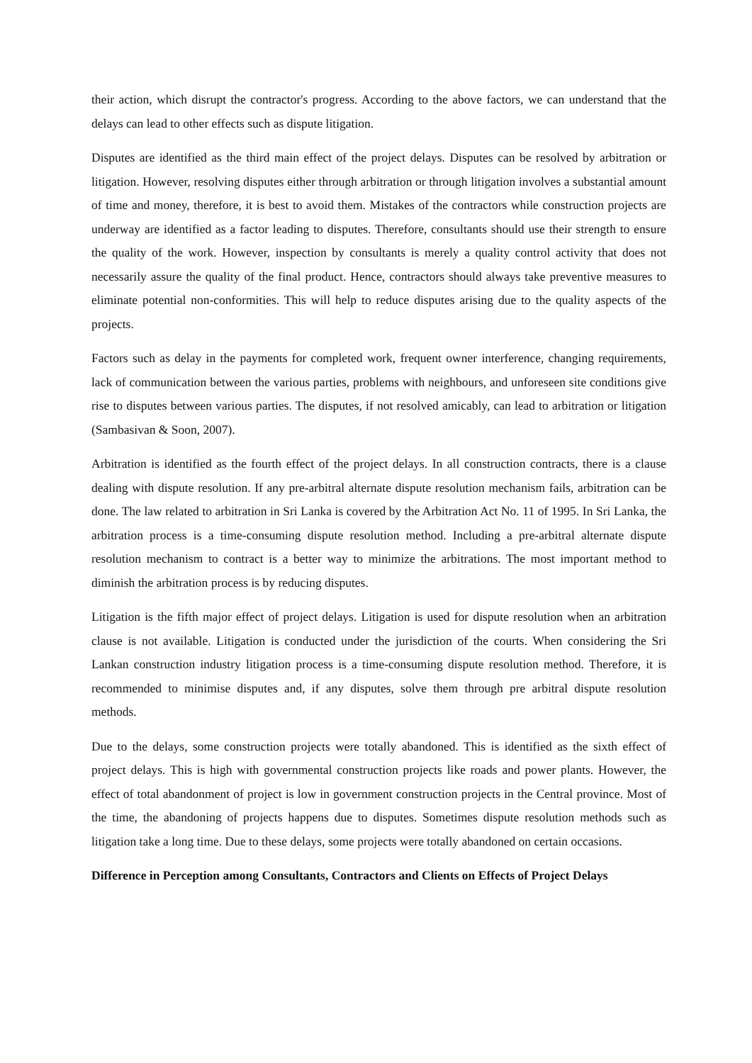their action, which disrupt the contractor's progress. According to the above factors, we can understand that the delays can lead to other effects such as dispute litigation.
Disputes are identified as the third main effect of the project delays. Disputes can be resolved by arbitration or litigation. However, resolving disputes either through arbitration or through litigation involves a substantial amount of time and money, therefore, it is best to avoid them. Mistakes of the contractors while construction projects are underway are identified as a factor leading to disputes. Therefore, consultants should use their strength to ensure the quality of the work. However, inspection by consultants is merely a quality control activity that does not necessarily assure the quality of the final product. Hence, contractors should always take preventive measures to eliminate potential non-conformities. This will help to reduce disputes arising due to the quality aspects of the projects.
Factors such as delay in the payments for completed work, frequent owner interference, changing requirements, lack of communication between the various parties, problems with neighbours, and unforeseen site conditions give rise to disputes between various parties. The disputes, if not resolved amicably, can lead to arbitration or litigation (Sambasivan & Soon, 2007).
Arbitration is identified as the fourth effect of the project delays. In all construction contracts, there is a clause dealing with dispute resolution. If any pre-arbitral alternate dispute resolution mechanism fails, arbitration can be done. The law related to arbitration in Sri Lanka is covered by the Arbitration Act No. 11 of 1995. In Sri Lanka, the arbitration process is a time-consuming dispute resolution method. Including a pre-arbitral alternate dispute resolution mechanism to contract is a better way to minimize the arbitrations. The most important method to diminish the arbitration process is by reducing disputes.
Litigation is the fifth major effect of project delays. Litigation is used for dispute resolution when an arbitration clause is not available. Litigation is conducted under the jurisdiction of the courts. When considering the Sri Lankan construction industry litigation process is a time-consuming dispute resolution method. Therefore, it is recommended to minimise disputes and, if any disputes, solve them through pre arbitral dispute resolution methods.
Due to the delays, some construction projects were totally abandoned. This is identified as the sixth effect of project delays. This is high with governmental construction projects like roads and power plants. However, the effect of total abandonment of project is low in government construction projects in the Central province. Most of the time, the abandoning of projects happens due to disputes. Sometimes dispute resolution methods such as litigation take a long time. Due to these delays, some projects were totally abandoned on certain occasions.
Difference in Perception among Consultants, Contractors and Clients on Effects of Project Delays